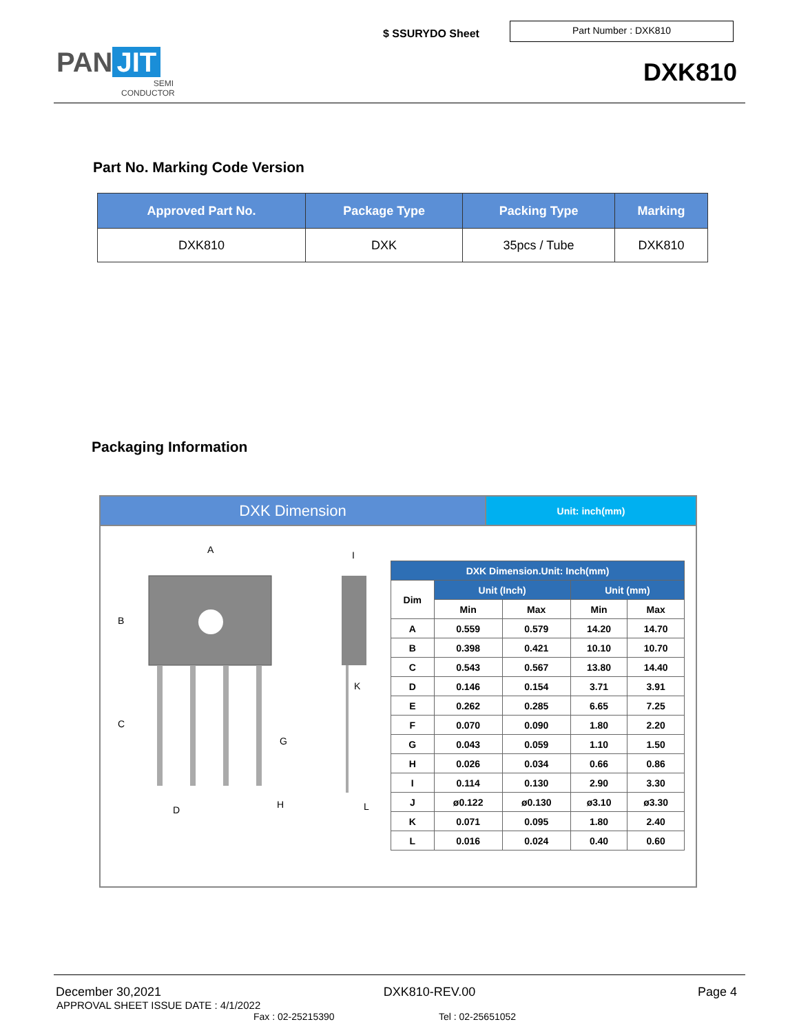PAN JIT
SEMI
CONDUCTOR
$ SSURYDO Sheet
Part Number : DXK810
DXK810
Part No. Marking Code Version
| Approved Part No. | Package Type | Packing Type | Marking |
| --- | --- | --- | --- |
| DXK810 | DXK | 35pcs / Tube | DXK810 |
Packaging Information
DXK Dimension
Unit: inch(mm)
A
B
C
D
G
H
I
K
L
| DXK Dimension.Unit: Inch(mm) | | | | |
| --- | --- | --- | --- | --- |
| Dim | Unit (Inch) | | Unit (mm) | |
| | Min | Max | Min | Max |
| A | 0.559 | 0.579 | 14.20 | 14.70 |
| B | 0.398 | 0.421 | 10.10 | 10.70 |
| C | 0.543 | 0.567 | 13.80 | 14.40 |
| D | 0.146 | 0.154 | 3.71 | 3.91 |
| E | 0.262 | 0.285 | 6.65 | 7.25 |
| F | 0.070 | 0.090 | 1.80 | 2.20 |
| G | 0.043 | 0.059 | 1.10 | 1.50 |
| H | 0.026 | 0.034 | 0.66 | 0.86 |
| I | 0.114 | 0.130 | 2.90 | 3.30 |
| J | ø0.122 | ø0.130 | ø3.10 | ø3.30 |
| K | 0.071 | 0.095 | 1.80 | 2.40 |
| L | 0.016 | 0.024 | 0.40 | 0.60 |
December 30,2021 DXK810-REV.00 Page 4
APPROVAL SHEET ISSUE DATE : 4/1/2022
Fax : 02-25215390 Tel : 02-25651052